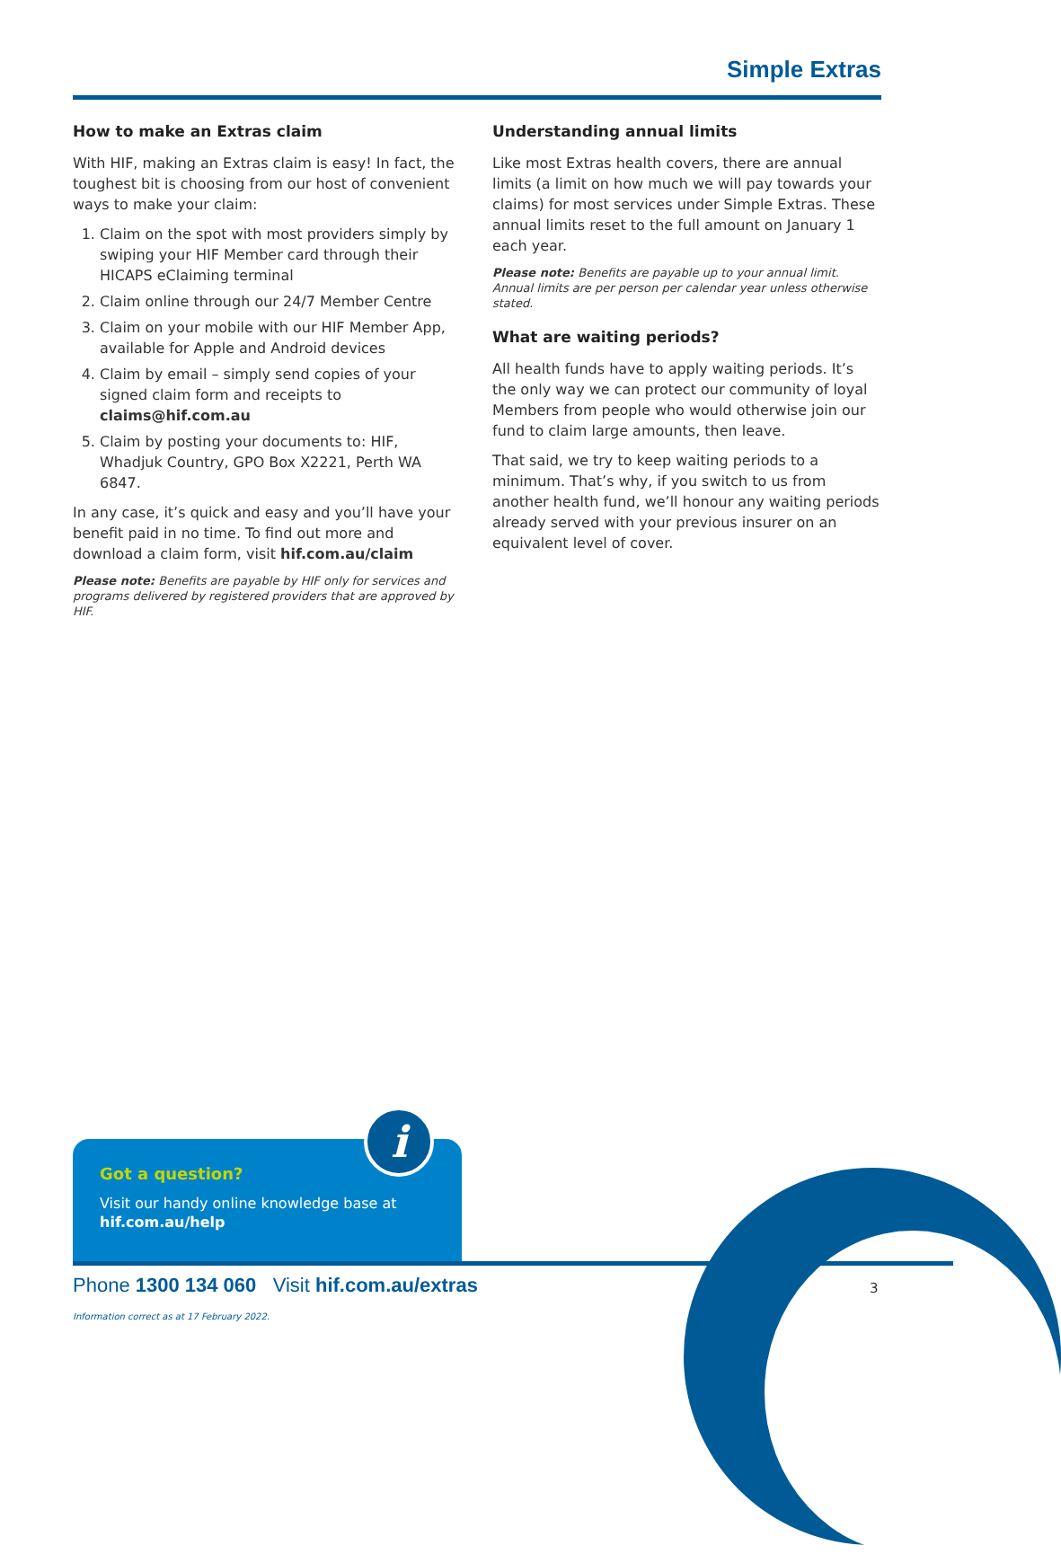Simple Extras
How to make an Extras claim
With HIF, making an Extras claim is easy! In fact, the toughest bit is choosing from our host of convenient ways to make your claim:
1. Claim on the spot with most providers simply by swiping your HIF Member card through their HICAPS eClaiming terminal
2. Claim online through our 24/7 Member Centre
3. Claim on your mobile with our HIF Member App, available for Apple and Android devices
4. Claim by email – simply send copies of your signed claim form and receipts to claims@hif.com.au
5. Claim by posting your documents to: HIF, Whadjuk Country, GPO Box X2221, Perth WA 6847.
In any case, it’s quick and easy and you’ll have your benefit paid in no time. To find out more and download a claim form, visit hif.com.au/claim
Please note: Benefits are payable by HIF only for services and programs delivered by registered providers that are approved by HIF.
Understanding annual limits
Like most Extras health covers, there are annual limits (a limit on how much we will pay towards your claims) for most services under Simple Extras. These annual limits reset to the full amount on January 1 each year.
Please note: Benefits are payable up to your annual limit. Annual limits are per person per calendar year unless otherwise stated.
What are waiting periods?
All health funds have to apply waiting periods. It’s the only way we can protect our community of loyal Members from people who would otherwise join our fund to claim large amounts, then leave.
That said, we try to keep waiting periods to a minimum. That’s why, if you switch to us from another health fund, we’ll honour any waiting periods already served with your previous insurer on an equivalent level of cover.
Got a question?
Visit our handy online knowledge base at hif.com.au/help
i
Phone 1300 134 060 Visit hif.com.au/extras
3
Information correct as at 17 February 2022.